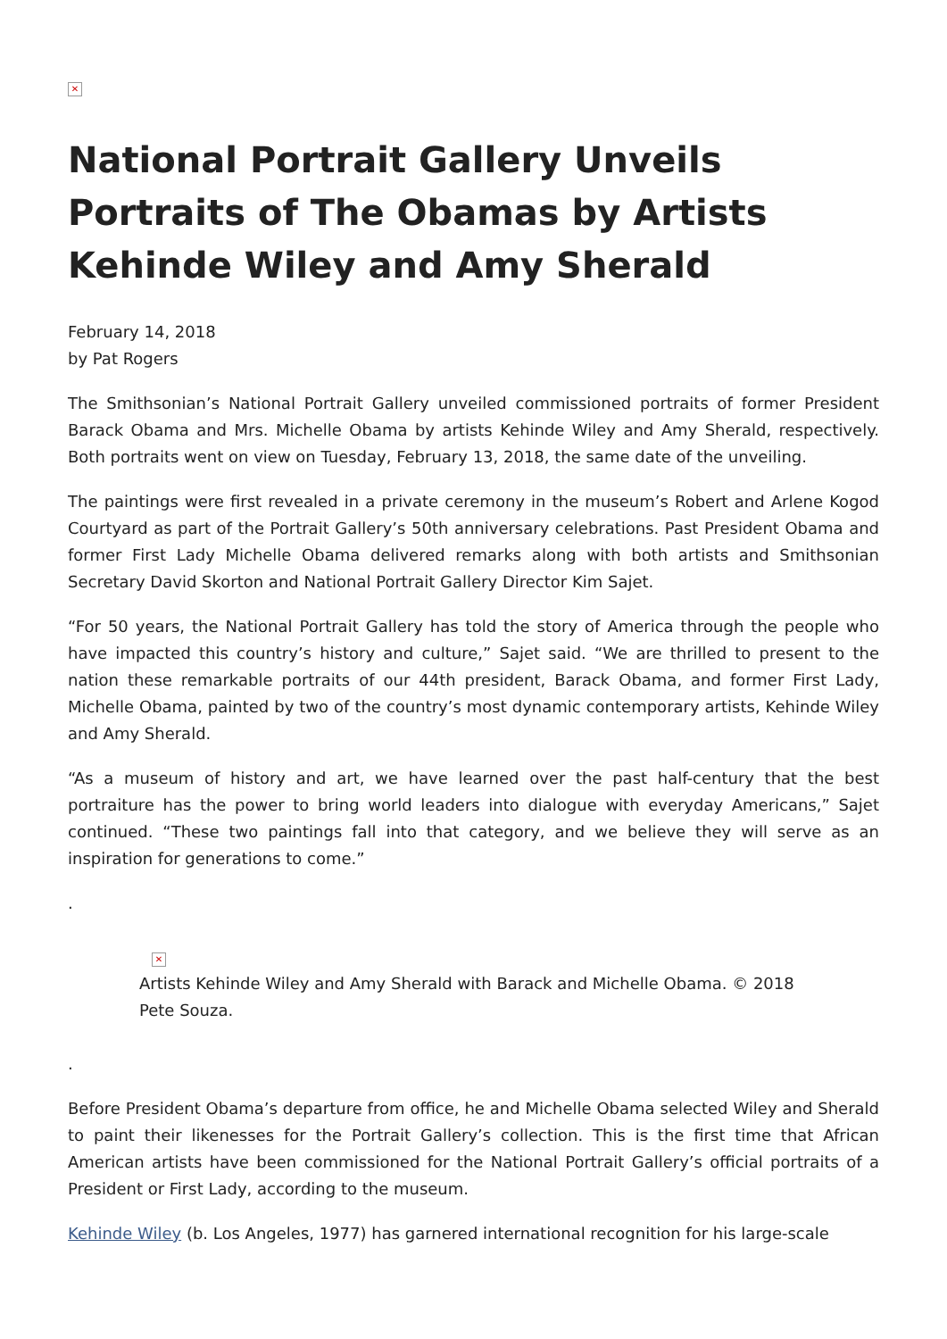✕
National Portrait Gallery Unveils Portraits of The Obamas by Artists Kehinde Wiley and Amy Sherald
February 14, 2018
by Pat Rogers
The Smithsonian’s National Portrait Gallery unveiled commissioned portraits of former President Barack Obama and Mrs. Michelle Obama by artists Kehinde Wiley and Amy Sherald, respectively. Both portraits went on view on Tuesday, February 13, 2018, the same date of the unveiling.
The paintings were first revealed in a private ceremony in the museum’s Robert and Arlene Kogod Courtyard as part of the Portrait Gallery’s 50th anniversary celebrations. Past President Obama and former First Lady Michelle Obama delivered remarks along with both artists and Smithsonian Secretary David Skorton and National Portrait Gallery Director Kim Sajet.
“For 50 years, the National Portrait Gallery has told the story of America through the people who have impacted this country’s history and culture,” Sajet said. “We are thrilled to present to the nation these remarkable portraits of our 44th president, Barack Obama, and former First Lady, Michelle Obama, painted by two of the country’s most dynamic contemporary artists, Kehinde Wiley and Amy Sherald.
“As a museum of history and art, we have learned over the past half-century that the best portraiture has the power to bring world leaders into dialogue with everyday Americans,” Sajet continued. “These two paintings fall into that category, and we believe they will serve as an inspiration for generations to come.”
.
✕
Artists Kehinde Wiley and Amy Sherald with Barack and Michelle Obama. © 2018
Pete Souza.
.
Before President Obama’s departure from office, he and Michelle Obama selected Wiley and Sherald to paint their likenesses for the Portrait Gallery’s collection. This is the first time that African American artists have been commissioned for the National Portrait Gallery’s official portraits of a President or First Lady, according to the museum.
Kehinde Wiley (b. Los Angeles, 1977) has garnered international recognition for his large-scale